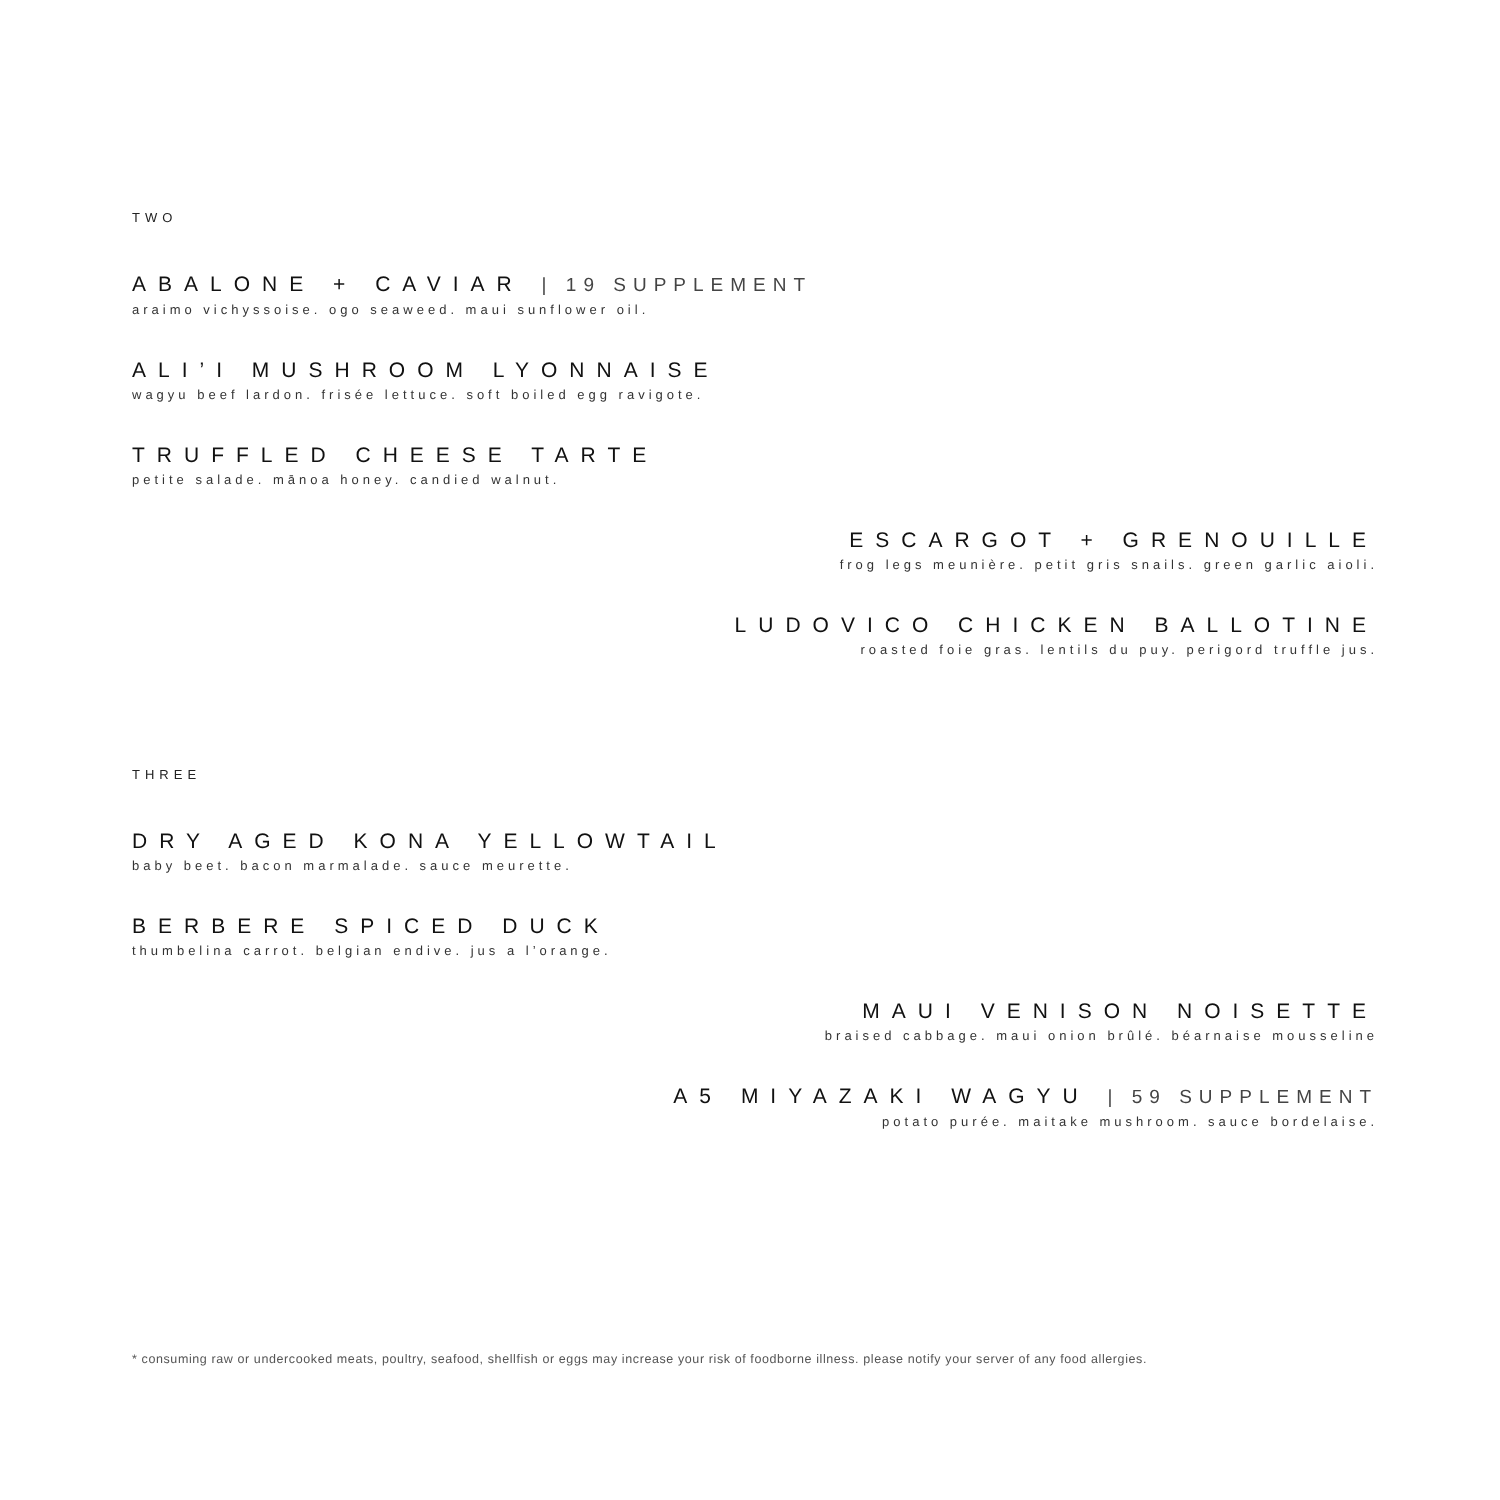TWO
ABALONE + CAVIAR | 19 SUPPLEMENT
araimo vichyssoise. ogo seaweed. maui sunflower oil.
ALI’I MUSHROOM LYONNAISE
wagyu beef lardon. frisée lettuce. soft boiled egg ravigote.
TRUFFLED CHEESE TARTE
petite salade. mānoa honey. candied walnut.
ESCARGOT + GRENOUILLE
frog legs meunière. petit gris snails. green garlic aioli.
LUDOVICO CHICKEN BALLOTINE
roasted foie gras. lentils du puy. perigord truffle jus.
THREE
DRY AGED KONA YELLOWTAIL
baby beet. bacon marmalade. sauce meurette.
BERBERE SPICED DUCK
thumbelina carrot. belgian endive. jus a l’orange.
MAUI VENISON NOISETTE
braised cabbage. maui onion brûlé. béarnaise mousseline
A5 MIYAZAKI WAGYU | 59 SUPPLEMENT
potato purée. maitake mushroom. sauce bordelaise.
* consuming raw or undercooked meats, poultry, seafood, shellfish or eggs may increase your risk of foodborne illness. please notify your server of any food allergies.